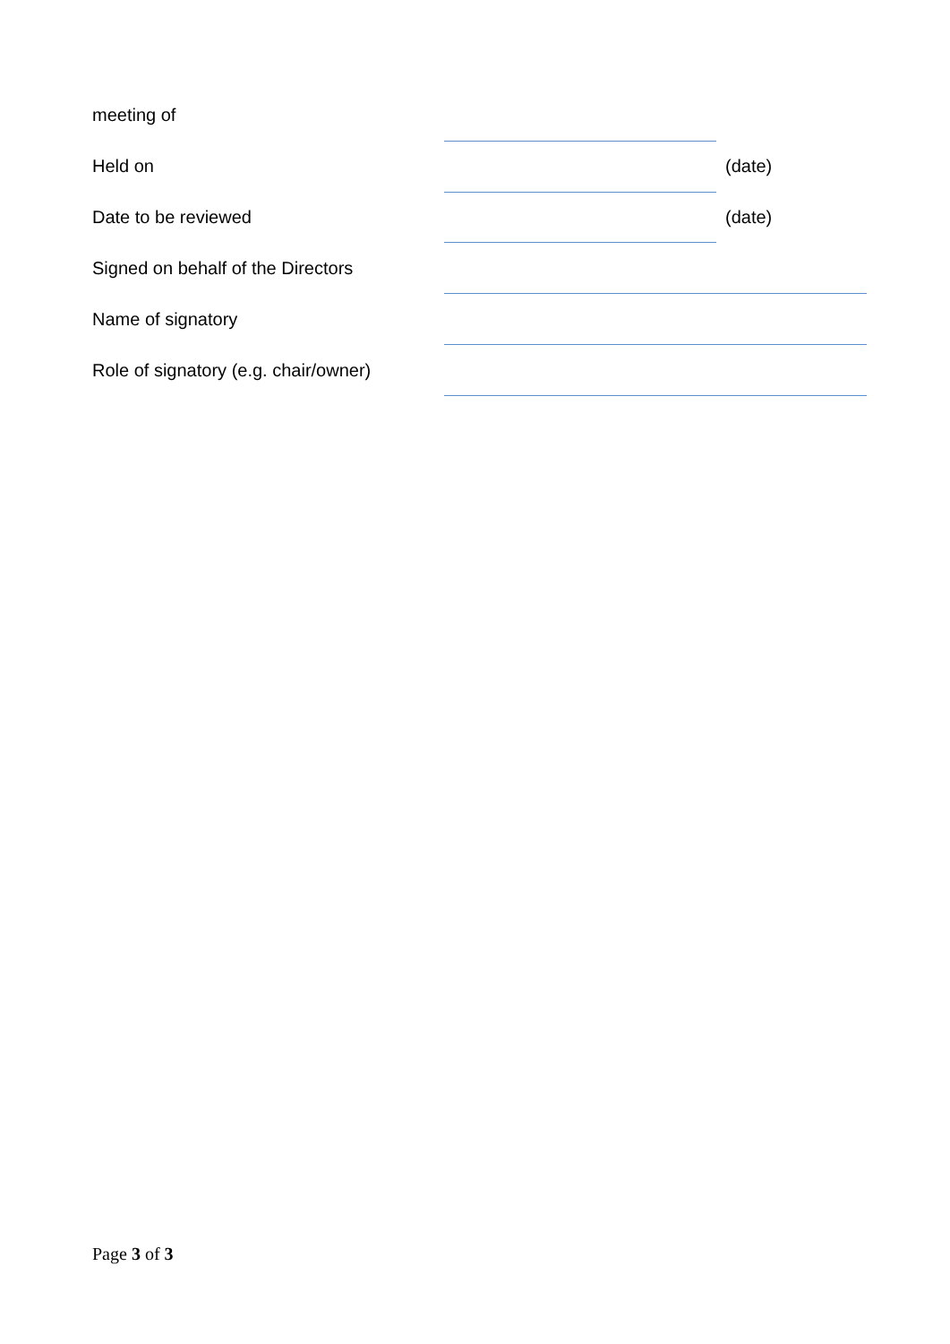meeting of
Held on (date)
Date to be reviewed (date)
Signed on behalf of the Directors
Name of signatory
Role of signatory (e.g. chair/owner)
Page 3 of 3